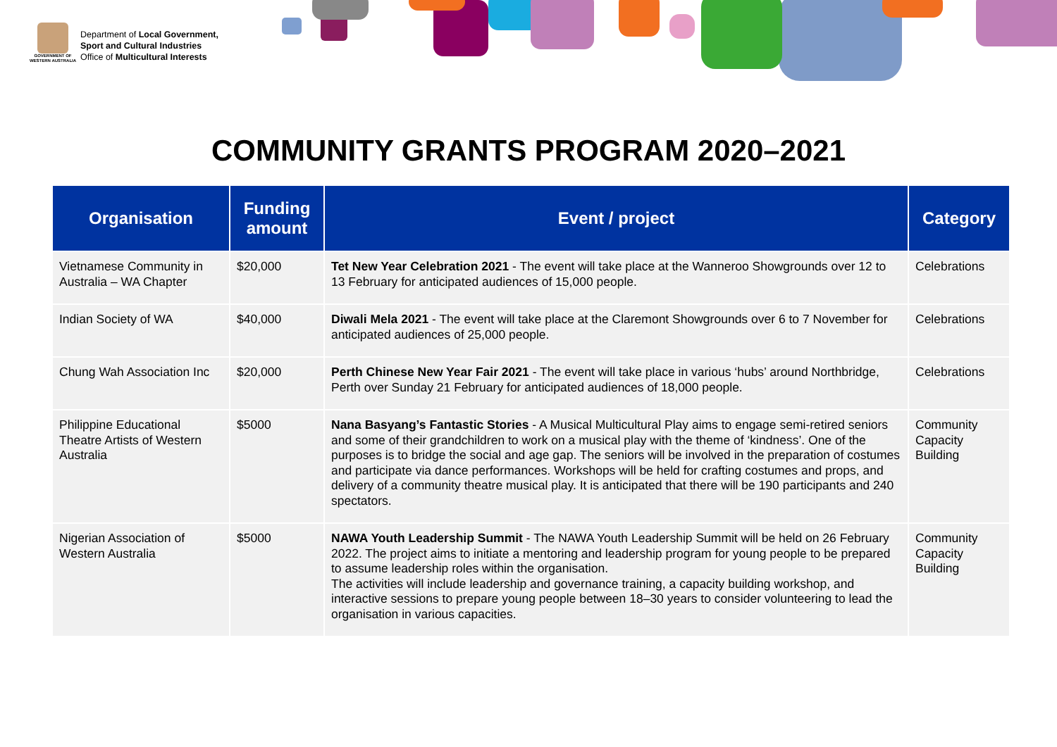GOVERNMENT OF
WESTERN AUSTRALIA
Department of Local Government,
Sport and Cultural Industries
Office of Multicultural Interests
COMMUNITY GRANTS PROGRAM 2020–2021
| Organisation | Funding amount | Event / project | Category |
| --- | --- | --- | --- |
| Vietnamese Community in Australia – WA Chapter | $20,000 | Tet New Year Celebration 2021 - The event will take place at the Wanneroo Showgrounds over 12 to 13 February for anticipated audiences of 15,000 people. | Celebrations |
| Indian Society of WA | $40,000 | Diwali Mela 2021 - The event will take place at the Claremont Showgrounds over 6 to 7 November for anticipated audiences of 25,000 people. | Celebrations |
| Chung Wah Association Inc | $20,000 | Perth Chinese New Year Fair 2021 - The event will take place in various ‘hubs’ around Northbridge, Perth over Sunday 21 February for anticipated audiences of 18,000 people. | Celebrations |
| Philippine Educational Theatre Artists of Western Australia | $5000 | Nana Basyang’s Fantastic Stories - A Musical Multicultural Play aims to engage semi-retired seniors and some of their grandchildren to work on a musical play with the theme of ‘kindness’. One of the purposes is to bridge the social and age gap. The seniors will be involved in the preparation of costumes and participate via dance performances. Workshops will be held for crafting costumes and props, and delivery of a community theatre musical play. It is anticipated that there will be 190 participants and 240 spectators. | Community Capacity Building |
| Nigerian Association of Western Australia | $5000 | NAWA Youth Leadership Summit - The NAWA Youth Leadership Summit will be held on 26 February 2022. The project aims to initiate a mentoring and leadership program for young people to be prepared to assume leadership roles within the organisation. The activities will include leadership and governance training, a capacity building workshop, and interactive sessions to prepare young people between 18–30 years to consider volunteering to lead the organisation in various capacities. | Community Capacity Building |